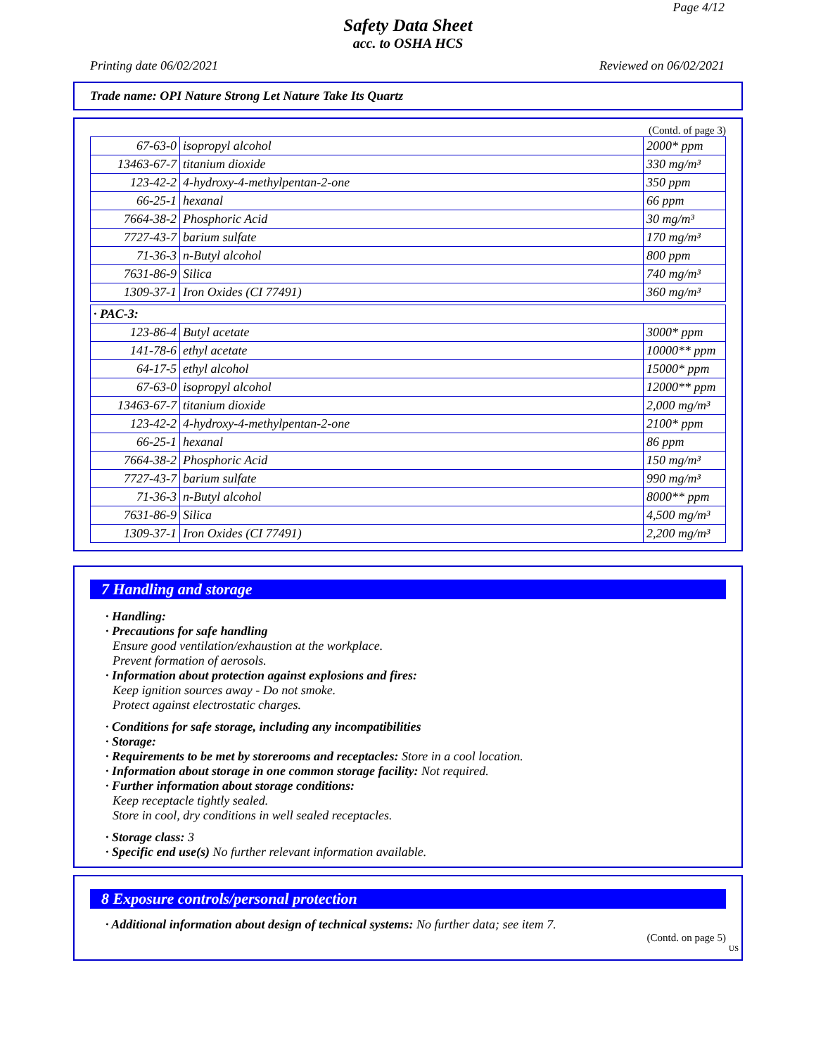Page 4/12
Safety Data Sheet
acc. to OSHA HCS
Printing date 06/02/2021 Reviewed on 06/02/2021
Trade name: OPI Nature Strong Let Nature Take Its Quartz
(Contd. of page 3)
| 67-63-0 | isopropyl alcohol | 2000* ppm |
| 13463-67-7 | titanium dioxide | 330 mg/m³ |
| 123-42-2 | 4-hydroxy-4-methylpentan-2-one | 350 ppm |
| 66-25-1 | hexanal | 66 ppm |
| 7664-38-2 | Phosphoric Acid | 30 mg/m³ |
| 7727-43-7 | barium sulfate | 170 mg/m³ |
| 71-36-3 | n-Butyl alcohol | 800 ppm |
| 7631-86-9 | Silica | 740 mg/m³ |
| 1309-37-1 | Iron Oxides (CI 77491) | 360 mg/m³ |
· PAC-3:
| 123-86-4 | Butyl acetate | 3000* ppm |
| 141-78-6 | ethyl acetate | 10000** ppm |
| 64-17-5 | ethyl alcohol | 15000* ppm |
| 67-63-0 | isopropyl alcohol | 12000** ppm |
| 13463-67-7 | titanium dioxide | 2,000 mg/m³ |
| 123-42-2 | 4-hydroxy-4-methylpentan-2-one | 2100* ppm |
| 66-25-1 | hexanal | 86 ppm |
| 7664-38-2 | Phosphoric Acid | 150 mg/m³ |
| 7727-43-7 | barium sulfate | 990 mg/m³ |
| 71-36-3 | n-Butyl alcohol | 8000** ppm |
| 7631-86-9 | Silica | 4,500 mg/m³ |
| 1309-37-1 | Iron Oxides (CI 77491) | 2,200 mg/m³ |
7 Handling and storage
· Handling:
· Precautions for safe handling
Ensure good ventilation/exhaustion at the workplace.
Prevent formation of aerosols.
· Information about protection against explosions and fires:
Keep ignition sources away - Do not smoke.
Protect against electrostatic charges.
· Conditions for safe storage, including any incompatibilities
· Storage:
· Requirements to be met by storerooms and receptacles: Store in a cool location.
· Information about storage in one common storage facility: Not required.
· Further information about storage conditions:
Keep receptacle tightly sealed.
Store in cool, dry conditions in well sealed receptacles.
· Storage class: 3
· Specific end use(s) No further relevant information available.
8 Exposure controls/personal protection
· Additional information about design of technical systems: No further data; see item 7.
(Contd. on page 5)
US